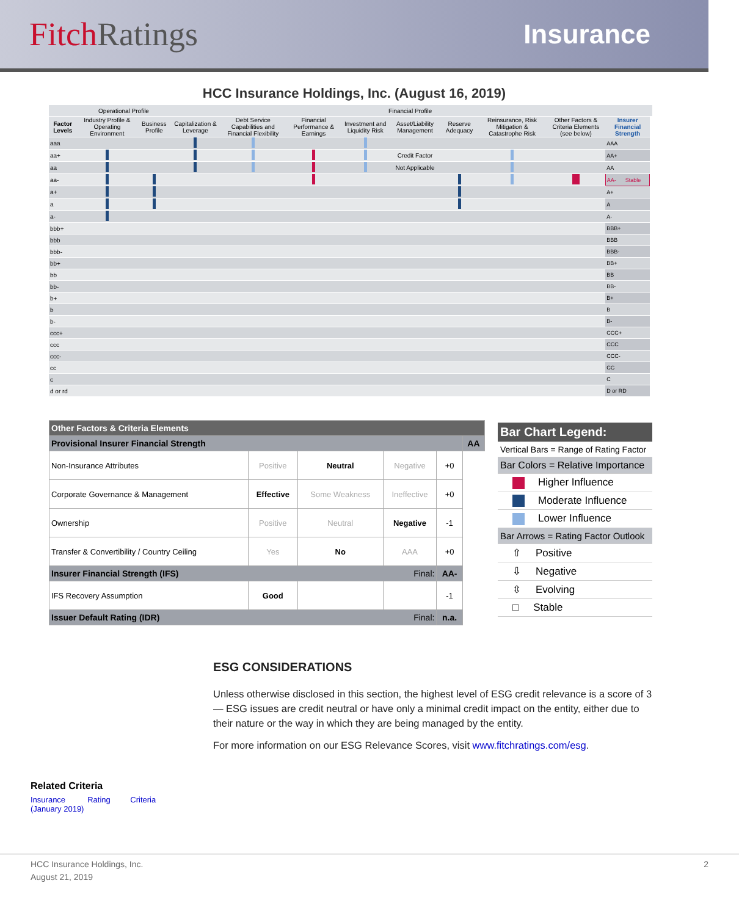FitchRatings
Insurance
HCC Insurance Holdings, Inc. (August 16, 2019)
| | Operational Profile | | Financial Profile | | | | | | | | | |
| --- | --- | --- | --- | --- | --- | --- | --- | --- | --- | --- | --- | --- |
| Factor Levels | Industry Profile & Operating Environment | Business Profile | Capitalization & Leverage | Debt Service Capabilities and Financial Flexibility | Financial Performance & Earnings | Investment and Liquidity Risk | Asset/Liability Management | Reserve Adequacy | Reinsurance, Risk Mitigation & Catastrophe Risk | Other Factors & Criteria Elements (see below) | Insurer Financial Strength | |
| aaa | | | | | | | | | | | AAA | |
| aa+ | | | | | | | Credit Factor | | | | AA+ | |
| aa | | | | | | | Not Applicable | | | | AA | |
| aa- | | | | | | | | | | | AA- Stable | |
| a+ | | | | | | | | | | | A+ | |
| a | | | | | | | | | | | A | |
| a- | | | | | | | | | | | A- | |
| bbb+ | | | | | | | | | | | BBB+ | |
| bbb | | | | | | | | | | | BBB | |
| bbb- | | | | | | | | | | | BBB- | |
| bb+ | | | | | | | | | | | BB+ | |
| bb | | | | | | | | | | | BB | |
| bb- | | | | | | | | | | | BB- | |
| b+ | | | | | | | | | | | B+ | |
| b | | | | | | | | | | | B | |
| b- | | | | | | | | | | | B- | |
| ccc+ | | | | | | | | | | | CCC+ | |
| ccc | | | | | | | | | | | CCC | |
| ccc- | | | | | | | | | | | CCC- | |
| cc | | | | | | | | | | | CC | |
| c | | | | | | | | | | | C | |
| d or rd | | | | | | | | | | | D or RD | |
| Other Factors & Criteria Elements | | | | | |
| Provisional Insurer Financial Strength | | | | | AA |
| Non-Insurance Attributes | Positive | Neutral | Negative | +0 | |
| Corporate Governance & Management | Effective | Some Weakness | Ineffective | +0 | |
| Ownership | Positive | Neutral | Negative | -1 | |
| Transfer & Convertibility / Country Ceiling | Yes | No | AAA | +0 | |
| Insurer Financial Strength (IFS) Final: | | | | AA- | |
| IFS Recovery Assumption | Good | | | -1 | |
| Issuer Default Rating (IDR) Final: | | | | n.a. | |
Bar Chart Legend:
Vertical Bars = Range of Rating Factor
Bar Colors = Relative Importance
Higher Influence
Moderate Influence
Lower Influence
Bar Arrows = Rating Factor Outlook
⇧ Positive
⇩ Negative
⇳ Evolving
□ Stable
ESG CONSIDERATIONS
Unless otherwise disclosed in this section, the highest level of ESG credit relevance is a score of 3 — ESG issues are credit neutral or have only a minimal credit impact on the entity, either due to their nature or the way in which they are being managed by the entity.
For more information on our ESG Relevance Scores, visit www.fitchratings.com/esg.
Related Criteria
Insurance Rating Criteria
(January 2019)
HCC Insurance Holdings, Inc.
August 21, 2019
2